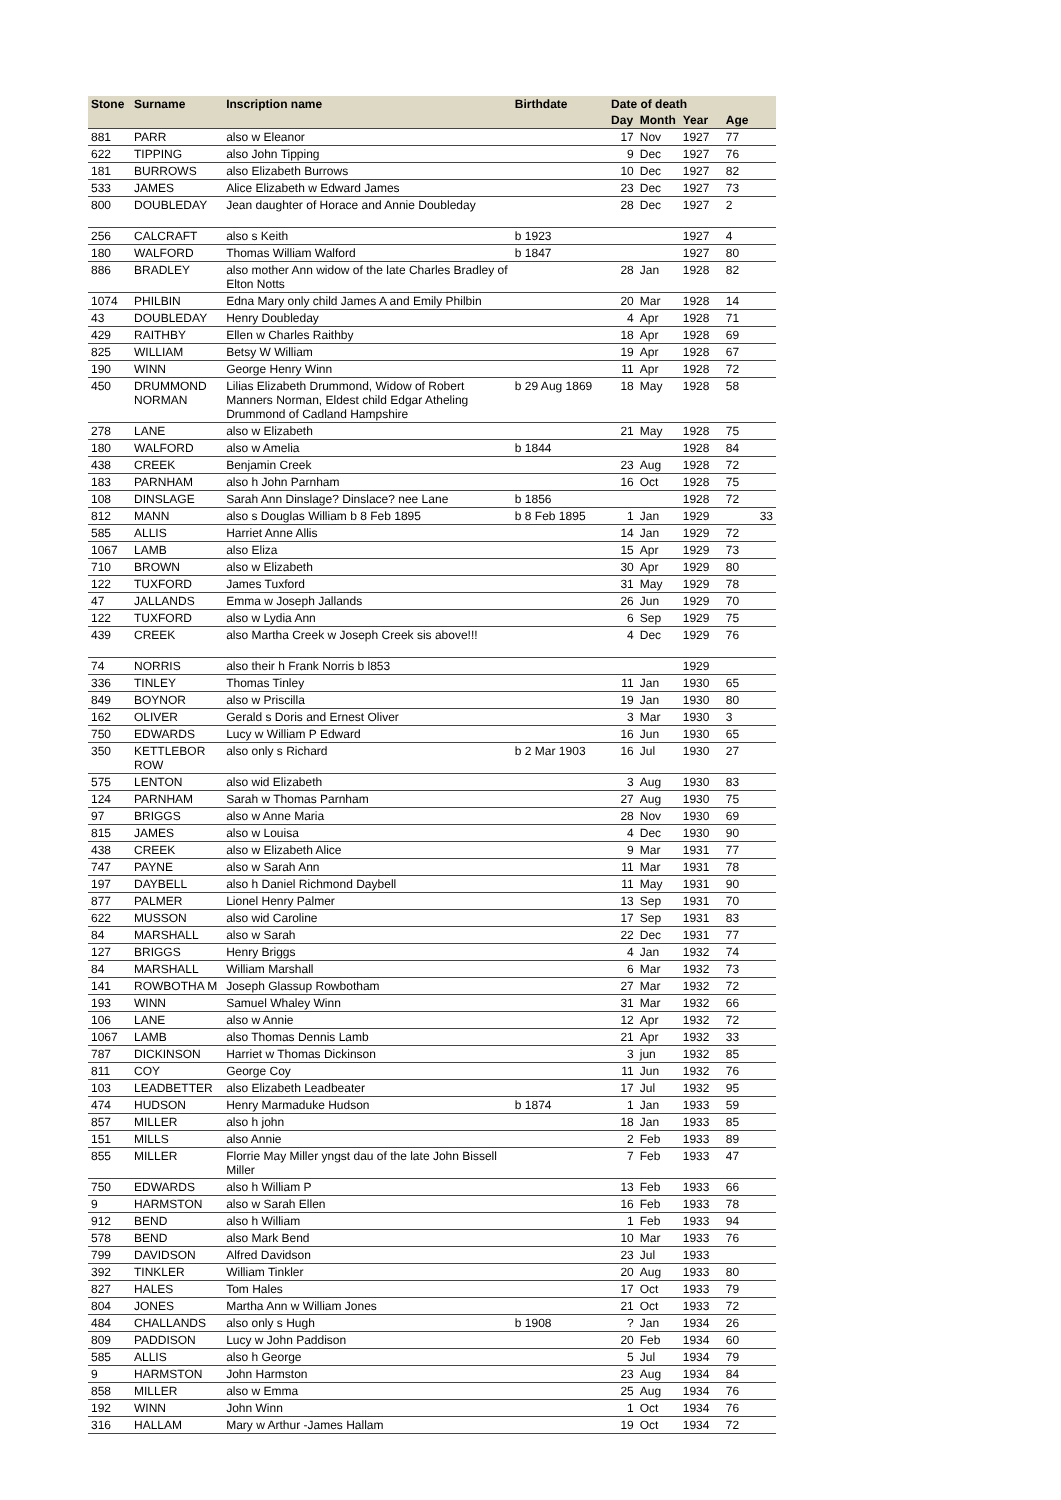| Stone | Surname | Inscription name | Birthdate | Date of death | | | |
| --- | --- | --- | --- | --- | --- | --- | --- |
| | | | | Day | Month | Year | Age |
| 881 | PARR | also w Eleanor | | 17 | Nov | 1927 | 77 |
| 622 | TIPPING | also John Tipping | | 9 | Dec | 1927 | 76 |
| 181 | BURROWS | also Elizabeth Burrows | | 10 | Dec | 1927 | 82 |
| 533 | JAMES | Alice Elizabeth w Edward James | | 23 | Dec | 1927 | 73 |
| 800 | DOUBLEDAY | Jean daughter of Horace and Annie Doubleday | | 28 | Dec | 1927 | 2 |
| 256 | CALCRAFT | also s Keith | b 1923 | | | 1927 | 4 |
| 180 | WALFORD | Thomas William Walford | b 1847 | | | 1927 | 80 |
| 886 | BRADLEY | also mother Ann widow of the late Charles Bradley of Elton Notts | | 28 | Jan | 1928 | 82 |
| 1074 | PHILBIN | Edna Mary only child James A and Emily Philbin | | 20 | Mar | 1928 | 14 |
| 43 | DOUBLEDAY | Henry Doubleday | | 4 | Apr | 1928 | 71 |
| 429 | RAITHBY | Ellen w Charles Raithby | | 18 | Apr | 1928 | 69 |
| 825 | WILLIAM | Betsy W William | | 19 | Apr | 1928 | 67 |
| 190 | WINN | George Henry Winn | | 11 | Apr | 1928 | 72 |
| 450 | DRUMMOND NORMAN | Lilias Elizabeth Drummond, Widow of Robert Manners Norman, Eldest child Edgar Atheling Drummond of Cadland Hampshire | b 29 Aug 1869 | 18 | May | 1928 | 58 |
| 278 | LANE | also w Elizabeth | | 21 | May | 1928 | 75 |
| 180 | WALFORD | also w Amelia | b 1844 | | | 1928 | 84 |
| 438 | CREEK | Benjamin Creek | | 23 | Aug | 1928 | 72 |
| 183 | PARNHAM | also h John Parnham | | 16 | Oct | 1928 | 75 |
| 108 | DINSLAGE | Sarah Ann Dinslage? Dinslace? nee Lane | b 1856 | | | 1928 | 72 |
| 812 | MANN | also s Douglas William b 8 Feb 1895 | b 8 Feb 1895 | 1 | Jan | 1929 | 33 |
| 585 | ALLIS | Harriet Anne Allis | | 14 | Jan | 1929 | 72 |
| 1067 | LAMB | also Eliza | | 15 | Apr | 1929 | 73 |
| 710 | BROWN | also w Elizabeth | | 30 | Apr | 1929 | 80 |
| 122 | TUXFORD | James Tuxford | | 31 | May | 1929 | 78 |
| 47 | JALLANDS | Emma w Joseph Jallands | | 26 | Jun | 1929 | 70 |
| 122 | TUXFORD | also w Lydia Ann | | 6 | Sep | 1929 | 75 |
| 439 | CREEK | also Martha Creek w Joseph Creek sis above!!! | | 4 | Dec | 1929 | 76 |
| 74 | NORRIS | also their h Frank Norris b l853 | | | | 1929 | |
| 336 | TINLEY | Thomas Tinley | | 11 | Jan | 1930 | 65 |
| 849 | BOYNOR | also w Priscilla | | 19 | Jan | 1930 | 80 |
| 162 | OLIVER | Gerald s Doris and Ernest Oliver | | 3 | Mar | 1930 | 3 |
| 750 | EDWARDS | Lucy w William P Edward | | 16 | Jun | 1930 | 65 |
| 350 | KETTLEBOR ROW | also only s Richard | b 2 Mar 1903 | 16 | Jul | 1930 | 27 |
| 575 | LENTON | also wid Elizabeth | | 3 | Aug | 1930 | 83 |
| 124 | PARNHAM | Sarah w Thomas Parnham | | 27 | Aug | 1930 | 75 |
| 97 | BRIGGS | also w Anne Maria | | 28 | Nov | 1930 | 69 |
| 815 | JAMES | also w Louisa | | 4 | Dec | 1930 | 90 |
| 438 | CREEK | also w Elizabeth Alice | | 9 | Mar | 1931 | 77 |
| 747 | PAYNE | also w Sarah Ann | | 11 | Mar | 1931 | 78 |
| 197 | DAYBELL | also h Daniel Richmond Daybell | | 11 | May | 1931 | 90 |
| 877 | PALMER | Lionel Henry Palmer | | 13 | Sep | 1931 | 70 |
| 622 | MUSSON | also wid Caroline | | 17 | Sep | 1931 | 83 |
| 84 | MARSHALL | also w Sarah | | 22 | Dec | 1931 | 77 |
| 127 | BRIGGS | Henry Briggs | | 4 | Jan | 1932 | 74 |
| 84 | MARSHALL | William Marshall | | 6 | Mar | 1932 | 73 |
| 141 | ROWBOTHA M | Joseph Glassup Rowbotham | | 27 | Mar | 1932 | 72 |
| 193 | WINN | Samuel Whaley Winn | | 31 | Mar | 1932 | 66 |
| 106 | LANE | also w Annie | | 12 | Apr | 1932 | 72 |
| 1067 | LAMB | also Thomas Dennis Lamb | | 21 | Apr | 1932 | 33 |
| 787 | DICKINSON | Harriet w Thomas Dickinson | | 3 | jun | 1932 | 85 |
| 811 | COY | George Coy | | 11 | Jun | 1932 | 76 |
| 103 | LEADBETTER | also Elizabeth Leadbeater | | 17 | Jul | 1932 | 95 |
| 474 | HUDSON | Henry Marmaduke Hudson | b 1874 | 1 | Jan | 1933 | 59 |
| 857 | MILLER | also h john | | 18 | Jan | 1933 | 85 |
| 151 | MILLS | also Annie | | 2 | Feb | 1933 | 89 |
| 855 | MILLER | Florrie May Miller yngst dau of the late John Bissell Miller | | 7 | Feb | 1933 | 47 |
| 750 | EDWARDS | also h William P | | 13 | Feb | 1933 | 66 |
| 9 | HARMSTON | also w Sarah Ellen | | 16 | Feb | 1933 | 78 |
| 912 | BEND | also h William | | 1 | Feb | 1933 | 94 |
| 578 | BEND | also Mark Bend | | 10 | Mar | 1933 | 76 |
| 799 | DAVIDSON | Alfred Davidson | | 23 | Jul | 1933 | |
| 392 | TINKLER | William Tinkler | | 20 | Aug | 1933 | 80 |
| 827 | HALES | Tom Hales | | 17 | Oct | 1933 | 79 |
| 804 | JONES | Martha Ann w William Jones | | 21 | Oct | 1933 | 72 |
| 484 | CHALLANDS | also only s Hugh | b 1908 | ? | Jan | 1934 | 26 |
| 809 | PADDISON | Lucy w John Paddison | | 20 | Feb | 1934 | 60 |
| 585 | ALLIS | also h George | | 5 | Jul | 1934 | 79 |
| 9 | HARMSTON | John Harmston | | 23 | Aug | 1934 | 84 |
| 858 | MILLER | also w Emma | | 25 | Aug | 1934 | 76 |
| 192 | WINN | John Winn | | 1 | Oct | 1934 | 76 |
| 316 | HALLAM | Mary w Arthur -James Hallam | | 19 | Oct | 1934 | 72 |